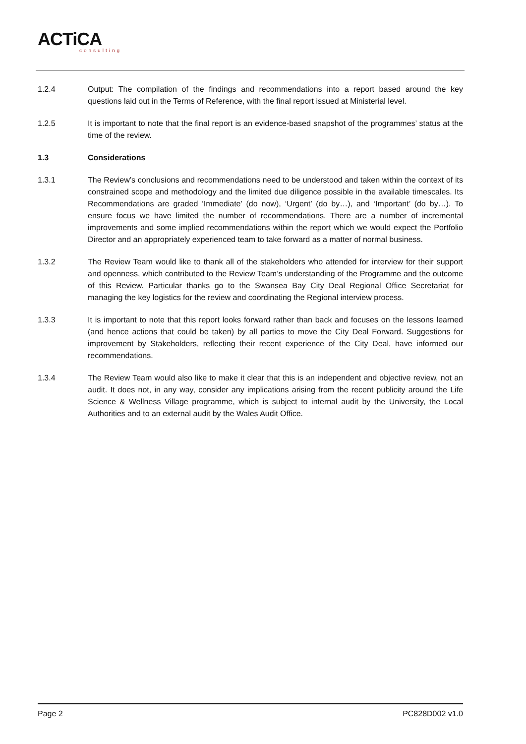ACTiCA
consulting
1.2.4 Output: The compilation of the findings and recommendations into a report based around the key questions laid out in the Terms of Reference, with the final report issued at Ministerial level.
1.2.5 It is important to note that the final report is an evidence-based snapshot of the programmes’ status at the time of the review.
1.3 Considerations
1.3.1 The Review’s conclusions and recommendations need to be understood and taken within the context of its constrained scope and methodology and the limited due diligence possible in the available timescales. Its Recommendations are graded ‘Immediate’ (do now), ‘Urgent’ (do by…), and ‘Important’ (do by…). To ensure focus we have limited the number of recommendations. There are a number of incremental improvements and some implied recommendations within the report which we would expect the Portfolio Director and an appropriately experienced team to take forward as a matter of normal business.
1.3.2 The Review Team would like to thank all of the stakeholders who attended for interview for their support and openness, which contributed to the Review Team’s understanding of the Programme and the outcome of this Review. Particular thanks go to the Swansea Bay City Deal Regional Office Secretariat for managing the key logistics for the review and coordinating the Regional interview process.
1.3.3 It is important to note that this report looks forward rather than back and focuses on the lessons learned (and hence actions that could be taken) by all parties to move the City Deal Forward. Suggestions for improvement by Stakeholders, reflecting their recent experience of the City Deal, have informed our recommendations.
1.3.4 The Review Team would also like to make it clear that this is an independent and objective review, not an audit. It does not, in any way, consider any implications arising from the recent publicity around the Life Science & Wellness Village programme, which is subject to internal audit by the University, the Local Authorities and to an external audit by the Wales Audit Office.
Page 2 PC828D002 v1.0